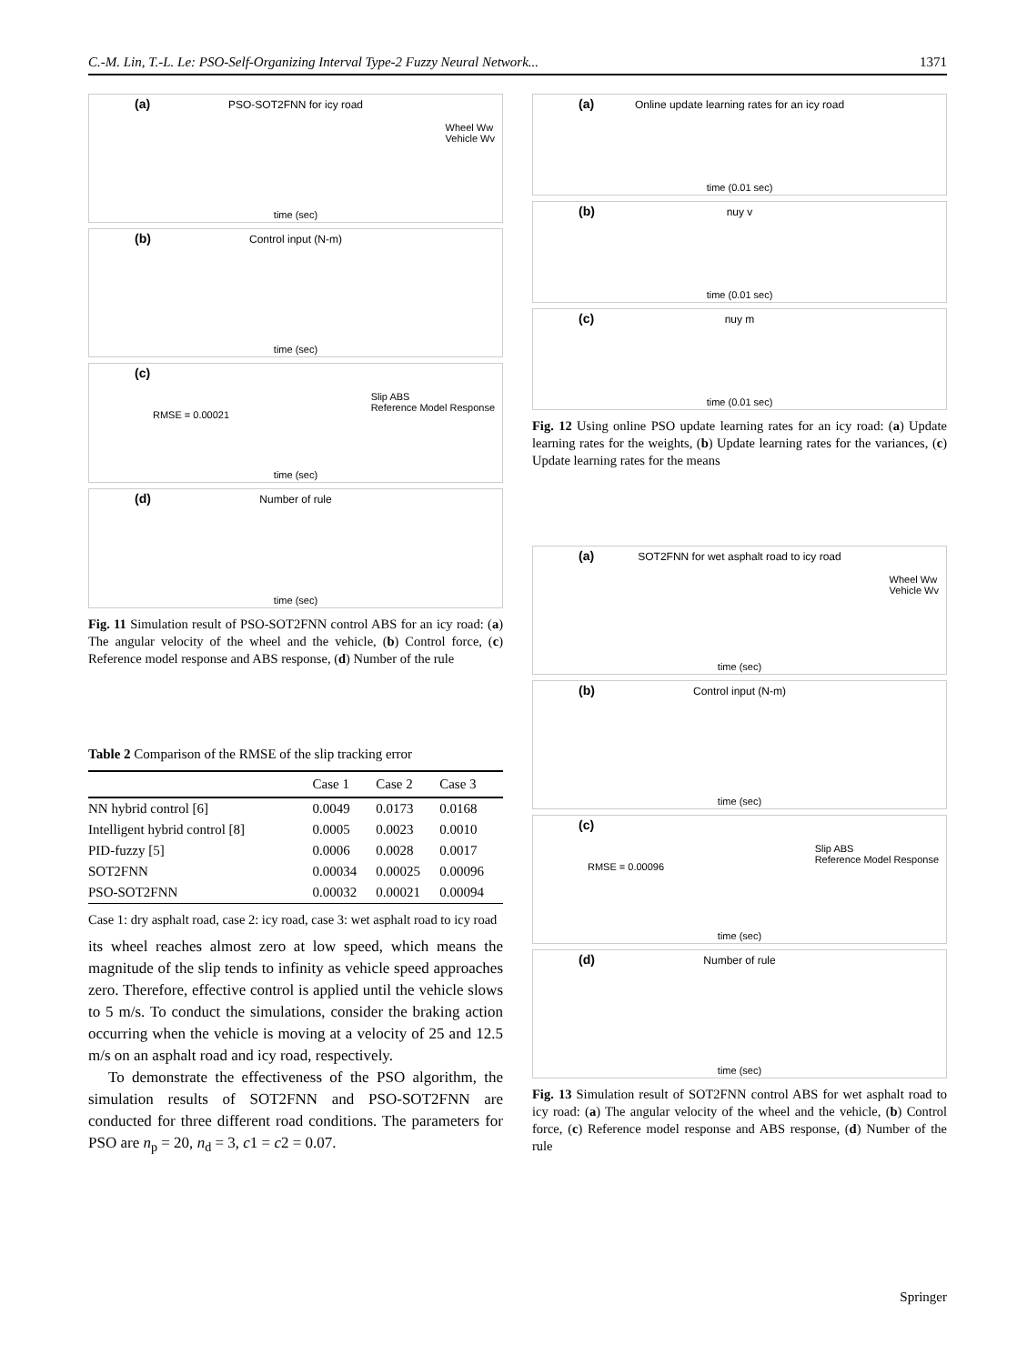C.-M. Lin, T.-L. Le: PSO-Self-Organizing Interval Type-2 Fuzzy Neural Network... 1371
(a)
PSO-SOT2FNN for icy road
Wheel Ww
Vehicle Wv
time (sec)
(b)
Control input (N-m)
time (sec)
(c)
RMSE = 0.00021
Slip ABS
Reference Model Response
time (sec)
(d)
Number of rule
time (sec)
Fig. 11 Simulation result of PSO-SOT2FNN control ABS for an icy road: (a) The angular velocity of the wheel and the vehicle, (b) Control force, (c) Reference model response and ABS response, (d) Number of the rule
Table 2 Comparison of the RMSE of the slip tracking error
| | Case 1 | Case 2 | Case 3 |
| --- | --- | --- | --- |
| NN hybrid control [6] | 0.0049 | 0.0173 | 0.0168 |
| Intelligent hybrid control [8] | 0.0005 | 0.0023 | 0.0010 |
| PID-fuzzy [5] | 0.0006 | 0.0028 | 0.0017 |
| SOT2FNN | 0.00034 | 0.00025 | 0.00096 |
| PSO-SOT2FNN | 0.00032 | 0.00021 | 0.00094 |
Case 1: dry asphalt road, case 2: icy road, case 3: wet asphalt road to icy road
its wheel reaches almost zero at low speed, which means the magnitude of the slip tends to infinity as vehicle speed approaches zero. Therefore, effective control is applied until the vehicle slows to 5 m/s. To conduct the simulations, consider the braking action occurring when the vehicle is moving at a velocity of 25 and 12.5 m/s on an asphalt road and icy road, respectively.
To demonstrate the effectiveness of the PSO algorithm, the simulation results of SOT2FNN and PSO-SOT2FNN are conducted for three different road conditions. The parameters for PSO are n<sub>p</sub> = 20, n<sub>d</sub> = 3, c1 = c2 = 0.07.
(a)
Online update learning rates for an icy road
time (0.01 sec)
(b)
nuy v
time (0.01 sec)
(c)
nuy m
time (0.01 sec)
Fig. 12 Using online PSO update learning rates for an icy road: (a) Update learning rates for the weights, (b) Update learning rates for the variances, (c) Update learning rates for the means
(a)
SOT2FNN for wet asphalt road to icy road
Wheel Ww
Vehicle Wv
time (sec)
(b)
Control input (N-m)
time (sec)
(c)
RMSE = 0.00096
Slip ABS
Reference Model Response
time (sec)
(d)
Number of rule
time (sec)
Fig. 13 Simulation result of SOT2FNN control ABS for wet asphalt road to icy road: (a) The angular velocity of the wheel and the vehicle, (b) Control force, (c) Reference model response and ABS response, (d) Number of the rule
Springer